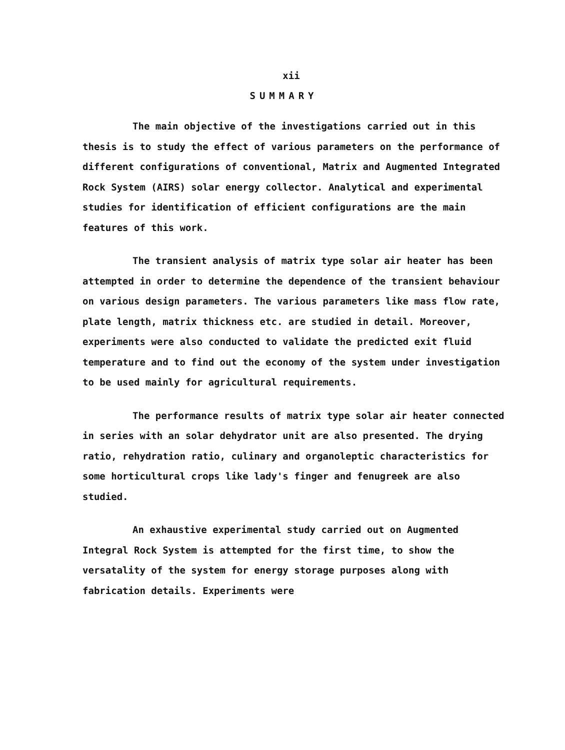xii
SUMMARY
The main objective of the investigations carried out in this thesis is to study the effect of various parameters on the performance of different configurations of conventional, Matrix and Augmented Integrated Rock System (AIRS) solar energy collector. Analytical and experimental studies for identification of efficient configurations are the main features of this work.
The transient analysis of matrix type solar air heater has been attempted in order to determine the dependence of the transient behaviour on various design parameters. The various parameters like mass flow rate, plate length, matrix thickness etc. are studied in detail. Moreover, experiments were also conducted to validate the predicted exit fluid temperature and to find out the economy of the system under investigation to be used mainly for agricultural requirements.
The performance results of matrix type solar air heater connected in series with an solar dehydrator unit are also presented. The drying ratio, rehydration ratio, culinary and organoleptic characteristics for some horticultural crops like lady's finger and fenugreek are also studied.
An exhaustive experimental study carried out on Augmented Integral Rock System is attempted for the first time, to show the versatality of the system for energy storage purposes along with fabrication details. Experiments were